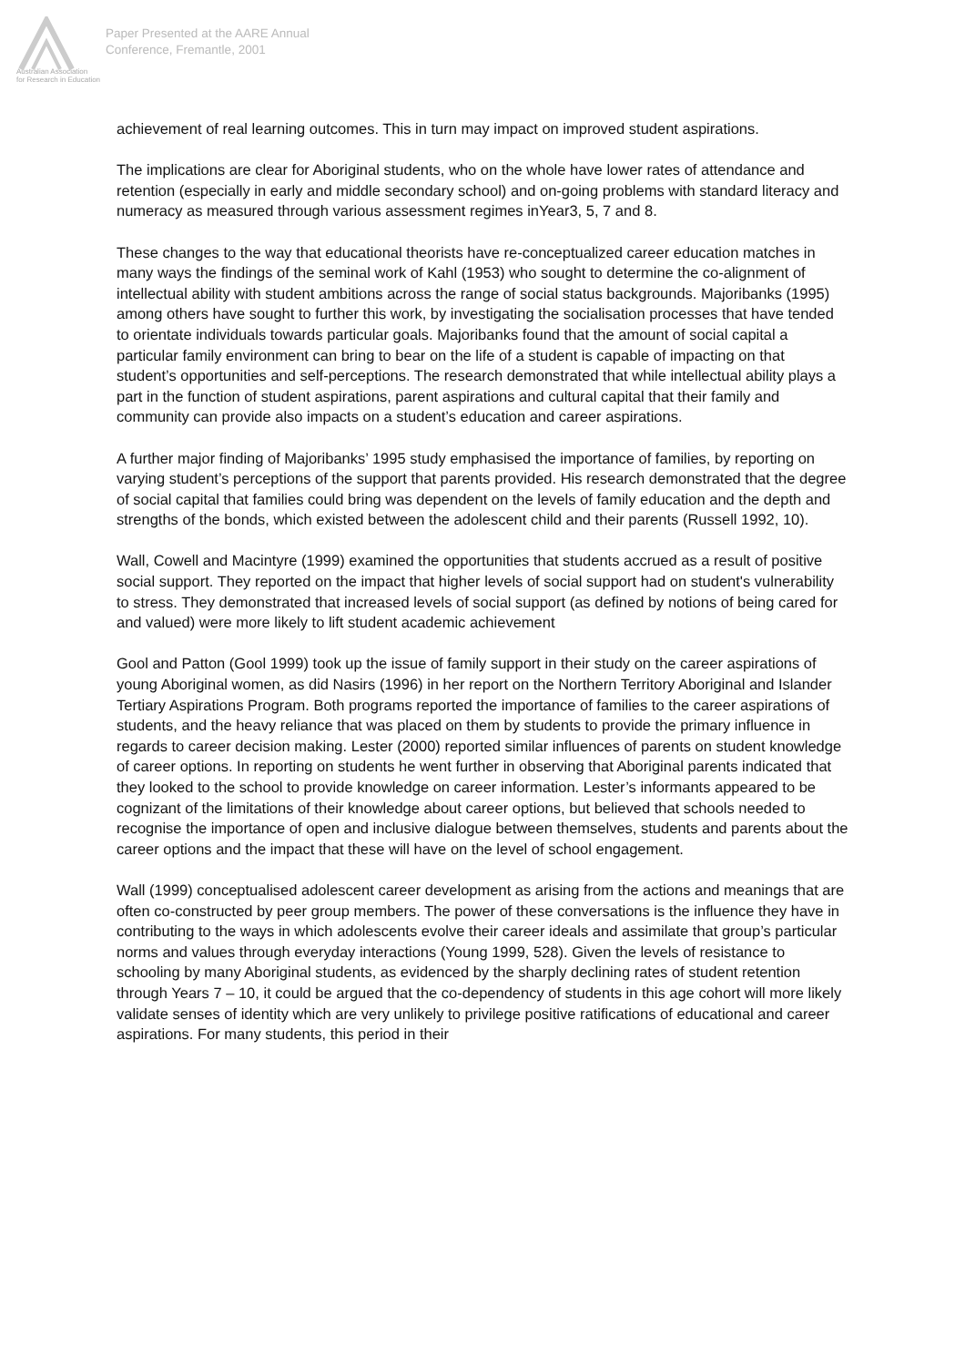Australian Association
for Research in Education
Paper Presented at the AARE Annual
Conference, Fremantle, 2001
achievement of real learning outcomes. This in turn may impact on improved student aspirations.
The implications are clear for Aboriginal students, who on the whole have lower rates of attendance and retention (especially in early and middle secondary school) and on-going problems with standard literacy and numeracy as measured through various assessment regimes inYear3, 5, 7 and 8.
These changes to the way that educational theorists have re-conceptualized career education matches in many ways the findings of the seminal work of Kahl (1953) who sought to determine the co-alignment of intellectual ability with student ambitions across the range of social status backgrounds. Majoribanks (1995) among others have sought to further this work, by investigating the socialisation processes that have tended to orientate individuals towards particular goals. Majoribanks found that the amount of social capital a particular family environment can bring to bear on the life of a student is capable of impacting on that student’s opportunities and self-perceptions. The research demonstrated that while intellectual ability plays a part in the function of student aspirations, parent aspirations and cultural capital that their family and community can provide also impacts on a student’s education and career aspirations.
A further major finding of Majoribanks’ 1995 study emphasised the importance of families, by reporting on varying student’s perceptions of the support that parents provided. His research demonstrated that the degree of social capital that families could bring was dependent on the levels of family education and the depth and strengths of the bonds, which existed between the adolescent child and their parents (Russell 1992, 10).
Wall, Cowell and Macintyre (1999) examined the opportunities that students accrued as a result of positive social support. They reported on the impact that higher levels of social support had on student's vulnerability to stress. They demonstrated that increased levels of social support (as defined by notions of being cared for and valued) were more likely to lift student academic achievement
Gool and Patton (Gool 1999) took up the issue of family support in their study on the career aspirations of young Aboriginal women, as did Nasirs (1996) in her report on the Northern Territory Aboriginal and Islander Tertiary Aspirations Program. Both programs reported the importance of families to the career aspirations of students, and the heavy reliance that was placed on them by students to provide the primary influence in regards to career decision making. Lester (2000) reported similar influences of parents on student knowledge of career options. In reporting on students he went further in observing that Aboriginal parents indicated that they looked to the school to provide knowledge on career information. Lester’s informants appeared to be cognizant of the limitations of their knowledge about career options, but believed that schools needed to recognise the importance of open and inclusive dialogue between themselves, students and parents about the career options and the impact that these will have on the level of school engagement.
Wall (1999) conceptualised adolescent career development as arising from the actions and meanings that are often co-constructed by peer group members. The power of these conversations is the influence they have in contributing to the ways in which adolescents evolve their career ideals and assimilate that group’s particular norms and values through everyday interactions (Young 1999, 528). Given the levels of resistance to schooling by many Aboriginal students, as evidenced by the sharply declining rates of student retention through Years 7 – 10, it could be argued that the co-dependency of students in this age cohort will more likely validate senses of identity which are very unlikely to privilege positive ratifications of educational and career aspirations. For many students, this period in their